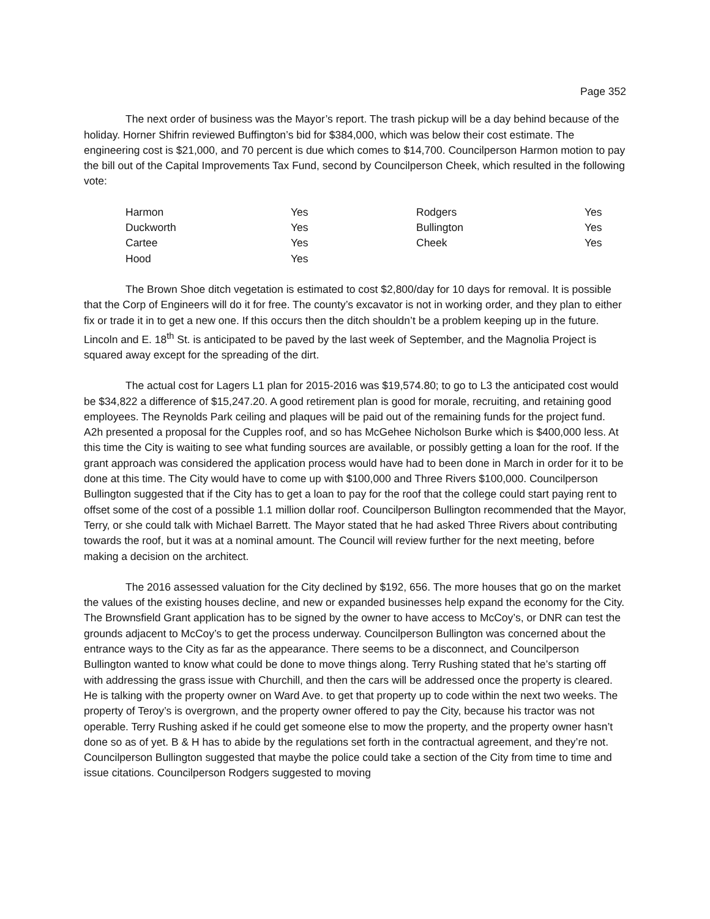Page 352
The next order of business was the Mayor’s report. The trash pickup will be a day behind because of the holiday. Horner Shifrin reviewed Buffington’s bid for $384,000, which was below their cost estimate. The engineering cost is $21,000, and 70 percent is due which comes to $14,700. Councilperson Harmon motion to pay the bill out of the Capital Improvements Tax Fund, second by Councilperson Cheek, which resulted in the following vote:
| Harmon | Yes | Rodgers | Yes |
| Duckworth | Yes | Bullington | Yes |
| Cartee | Yes | Cheek | Yes |
| Hood | Yes | | |
The Brown Shoe ditch vegetation is estimated to cost $2,800/day for 10 days for removal. It is possible that the Corp of Engineers will do it for free. The county’s excavator is not in working order, and they plan to either fix or trade it in to get a new one. If this occurs then the ditch shouldn’t be a problem keeping up in the future. Lincoln and E. 18<sup>th</sup> St. is anticipated to be paved by the last week of September, and the Magnolia Project is squared away except for the spreading of the dirt.
The actual cost for Lagers L1 plan for 2015-2016 was $19,574.80; to go to L3 the anticipated cost would be $34,822 a difference of $15,247.20. A good retirement plan is good for morale, recruiting, and retaining good employees. The Reynolds Park ceiling and plaques will be paid out of the remaining funds for the project fund. A2h presented a proposal for the Cupples roof, and so has McGehee Nicholson Burke which is $400,000 less. At this time the City is waiting to see what funding sources are available, or possibly getting a loan for the roof. If the grant approach was considered the application process would have had to been done in March in order for it to be done at this time. The City would have to come up with $100,000 and Three Rivers $100,000. Councilperson Bullington suggested that if the City has to get a loan to pay for the roof that the college could start paying rent to offset some of the cost of a possible 1.1 million dollar roof. Councilperson Bullington recommended that the Mayor, Terry, or she could talk with Michael Barrett. The Mayor stated that he had asked Three Rivers about contributing towards the roof, but it was at a nominal amount. The Council will review further for the next meeting, before making a decision on the architect.
The 2016 assessed valuation for the City declined by $192, 656. The more houses that go on the market the values of the existing houses decline, and new or expanded businesses help expand the economy for the City. The Brownsfield Grant application has to be signed by the owner to have access to McCoy’s, or DNR can test the grounds adjacent to McCoy’s to get the process underway. Councilperson Bullington was concerned about the entrance ways to the City as far as the appearance. There seems to be a disconnect, and Councilperson Bullington wanted to know what could be done to move things along. Terry Rushing stated that he’s starting off with addressing the grass issue with Churchill, and then the cars will be addressed once the property is cleared. He is talking with the property owner on Ward Ave. to get that property up to code within the next two weeks. The property of Teroy’s is overgrown, and the property owner offered to pay the City, because his tractor was not operable. Terry Rushing asked if he could get someone else to mow the property, and the property owner hasn’t done so as of yet. B & H has to abide by the regulations set forth in the contractual agreement, and they’re not. Councilperson Bullington suggested that maybe the police could take a section of the City from time to time and issue citations. Councilperson Rodgers suggested to moving